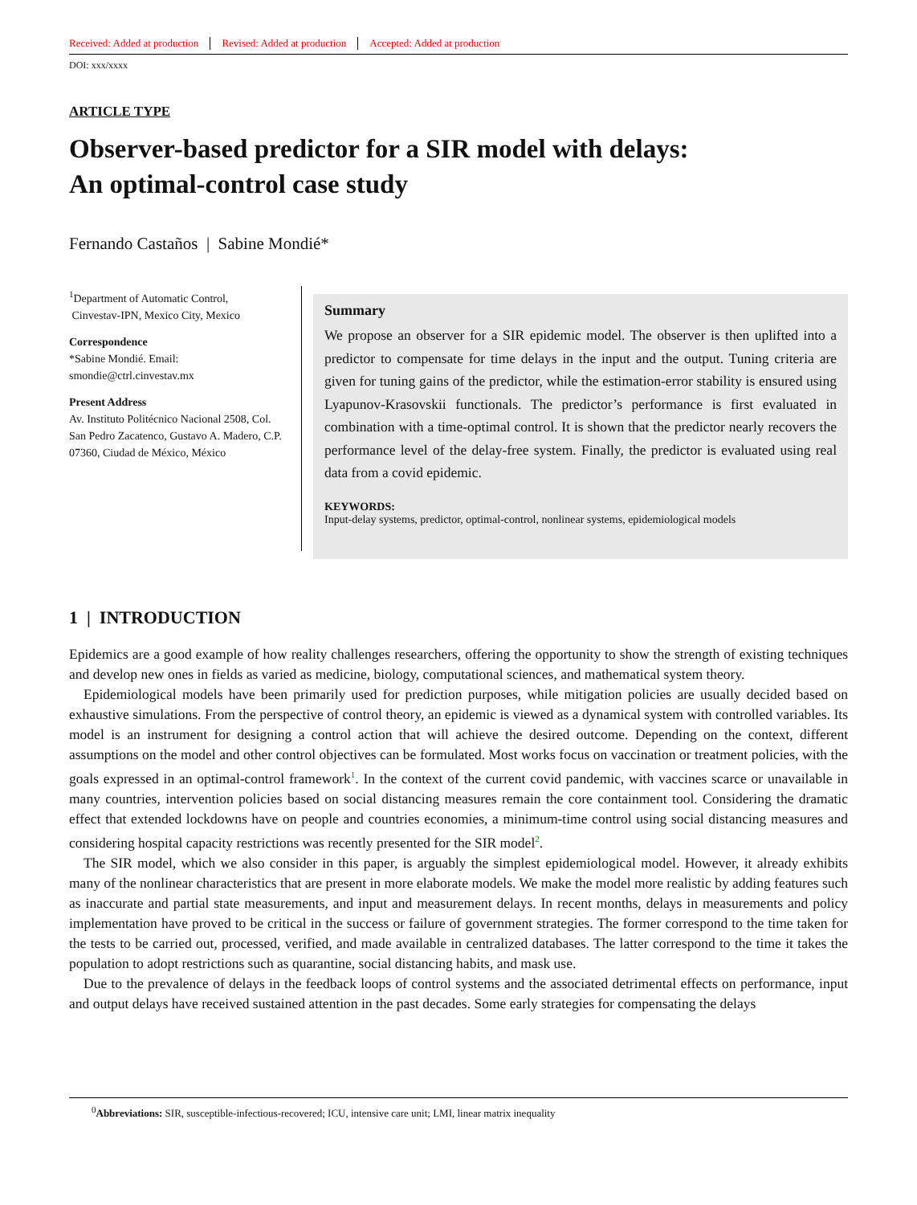Received: Added at production Revised: Added at production Accepted: Added at production
DOI: xxx/xxxx
ARTICLE TYPE
Observer-based predictor for a SIR model with delays:
An optimal-control case study
Fernando Castaños | Sabine Mondié*
<sup>1</sup> Department of Automatic Control,
Cinvestav-IPN, Mexico City, Mexico
Correspondence
*Sabine Mondié. Email:
smondie@ctrl.cinvestav.mx
Present Address
Av. Instituto Politécnico Nacional 2508, Col. San Pedro Zacatenco, Gustavo A. Madero, C.P. 07360, Ciudad de México, México
Summary
We propose an observer for a SIR epidemic model. The observer is then uplifted into a predictor to compensate for time delays in the input and the output. Tuning criteria are given for tuning gains of the predictor, while the estimation-error stability is ensured using Lyapunov-Krasovskii functionals. The predictor’s performance is first evaluated in combination with a time-optimal control. It is shown that the predictor nearly recovers the performance level of the delay-free system. Finally, the predictor is evaluated using real data from a covid epidemic.
KEYWORDS:
Input-delay systems, predictor, optimal-control, nonlinear systems, epidemiological models
1 | INTRODUCTION
Epidemics are a good example of how reality challenges researchers, offering the opportunity to show the strength of existing techniques and develop new ones in fields as varied as medicine, biology, computational sciences, and mathematical system theory.
Epidemiological models have been primarily used for prediction purposes, while mitigation policies are usually decided based on exhaustive simulations. From the perspective of control theory, an epidemic is viewed as a dynamical system with controlled variables. Its model is an instrument for designing a control action that will achieve the desired outcome. Depending on the context, different assumptions on the model and other control objectives can be formulated. Most works focus on vaccination or treatment policies, with the goals expressed in an optimal-control framework<sup>1</sup>. In the context of the current covid pandemic, with vaccines scarce or unavailable in many countries, intervention policies based on social distancing measures remain the core containment tool. Considering the dramatic effect that extended lockdowns have on people and countries economies, a minimum-time control using social distancing measures and considering hospital capacity restrictions was recently presented for the SIR model<sup>2</sup>.
The SIR model, which we also consider in this paper, is arguably the simplest epidemiological model. However, it already exhibits many of the nonlinear characteristics that are present in more elaborate models. We make the model more realistic by adding features such as inaccurate and partial state measurements, and input and measurement delays. In recent months, delays in measurements and policy implementation have proved to be critical in the success or failure of government strategies. The former correspond to the time taken for the tests to be carried out, processed, verified, and made available in centralized databases. The latter correspond to the time it takes the population to adopt restrictions such as quarantine, social distancing habits, and mask use.
Due to the prevalence of delays in the feedback loops of control systems and the associated detrimental effects on performance, input and output delays have received sustained attention in the past decades. Some early strategies for compensating the delays
<sup>0</sup> Abbreviations: SIR, susceptible-infectious-recovered; ICU, intensive care unit; LMI, linear matrix inequality